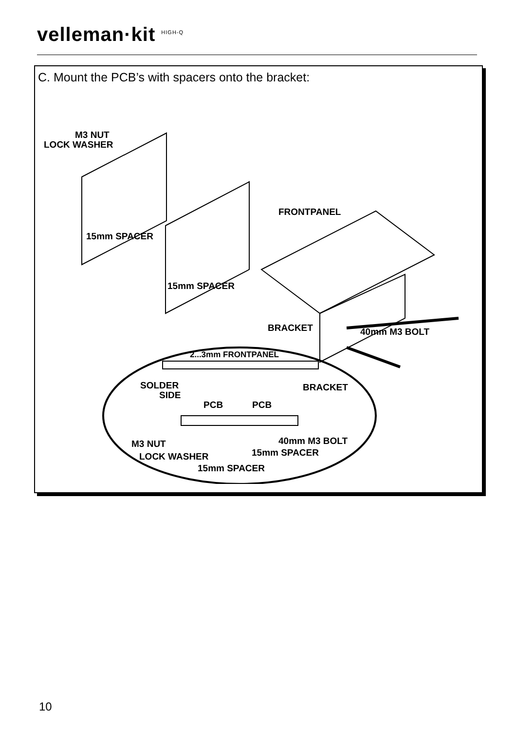velleman·kit <sup>HIGH-Q</sup>
C. Mount the PCB’s with spacers onto the bracket:
M3 NUT
LOCK WASHER
15mm SPACER
FRONTPANEL
15mm SPACER
BRACKET
40mm M3 BOLT
2...3mm FRONTPANEL
SOLDER
SIDE
BRACKET
PCB
PCB
40mm M3 BOLT
M3 NUT
15mm SPACER
LOCK WASHER
15mm SPACER
10